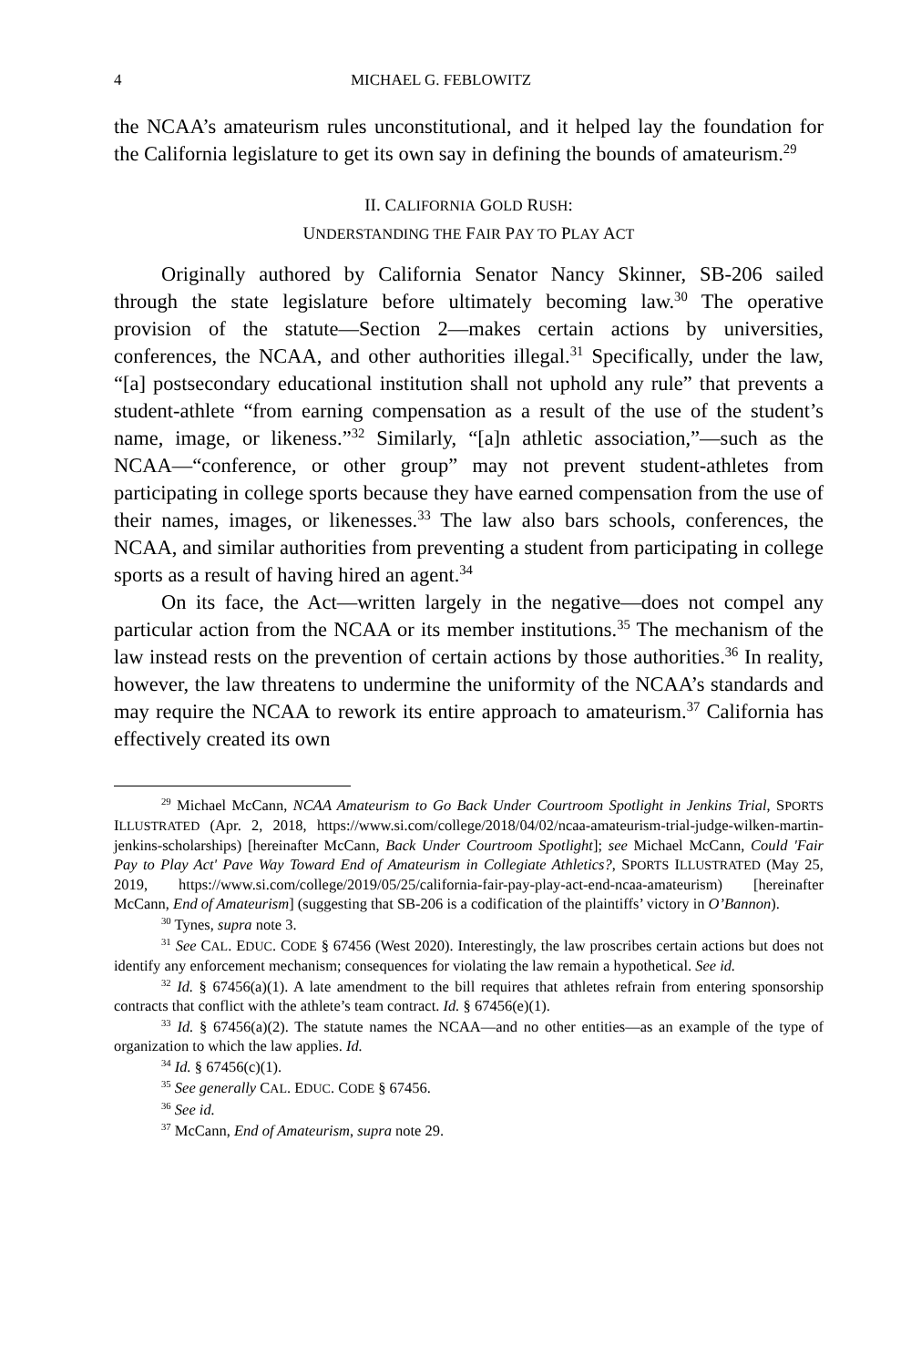4 MICHAEL G. FEBLOWITZ
the NCAA’s amateurism rules unconstitutional, and it helped lay the foundation for the California legislature to get its own say in defining the bounds of amateurism.<sup>29</sup>
II. CALIFORNIA GOLD RUSH:
UNDERSTANDING THE FAIR PAY TO PLAY ACT
Originally authored by California Senator Nancy Skinner, SB-206 sailed through the state legislature before ultimately becoming law.<sup>30</sup> The operative provision of the statute—Section 2—makes certain actions by universities, conferences, the NCAA, and other authorities illegal.<sup>31</sup> Specifically, under the law, “[a] postsecondary educational institution shall not uphold any rule” that prevents a student-athlete “from earning compensation as a result of the use of the student’s name, image, or likeness.”<sup>32</sup> Similarly, “[a]n athletic association,”—such as the NCAA—“conference, or other group” may not prevent student-athletes from participating in college sports because they have earned compensation from the use of their names, images, or likenesses.<sup>33</sup> The law also bars schools, conferences, the NCAA, and similar authorities from preventing a student from participating in college sports as a result of having hired an agent.<sup>34</sup>
On its face, the Act—written largely in the negative—does not compel any particular action from the NCAA or its member institutions.<sup>35</sup> The mechanism of the law instead rests on the prevention of certain actions by those authorities.<sup>36</sup> In reality, however, the law threatens to undermine the uniformity of the NCAA’s standards and may require the NCAA to rework its entire approach to amateurism.<sup>37</sup> California has effectively created its own
<sup>29</sup> Michael McCann, NCAA Amateurism to Go Back Under Courtroom Spotlight in Jenkins Trial, SPORTS ILLUSTRATED (Apr. 2, 2018, https://www.si.com/college/2018/04/02/ncaa-amateurism-trial-judge-wilken-martin-jenkins-scholarships) [hereinafter McCann, Back Under Courtroom Spotlight]; see Michael McCann, Could 'Fair Pay to Play Act' Pave Way Toward End of Amateurism in Collegiate Athletics?, SPORTS ILLUSTRATED (May 25, 2019, https://www.si.com/college/2019/05/25/california-fair-pay-play-act-end-ncaa-amateurism) [hereinafter McCann, End of Amateurism] (suggesting that SB-206 is a codification of the plaintiffs’ victory in O’Bannon).
<sup>30</sup> Tynes, supra note 3.
<sup>31</sup> See CAL. EDUC. CODE § 67456 (West 2020). Interestingly, the law proscribes certain actions but does not identify any enforcement mechanism; consequences for violating the law remain a hypothetical. See id.
<sup>32</sup> Id. § 67456(a)(1). A late amendment to the bill requires that athletes refrain from entering sponsorship contracts that conflict with the athlete’s team contract. Id. § 67456(e)(1).
<sup>33</sup> Id. § 67456(a)(2). The statute names the NCAA—and no other entities—as an example of the type of organization to which the law applies. Id.
<sup>34</sup> Id. § 67456(c)(1).
<sup>35</sup> See generally CAL. EDUC. CODE § 67456.
<sup>36</sup> See id.
<sup>37</sup> McCann, End of Amateurism, supra note 29.